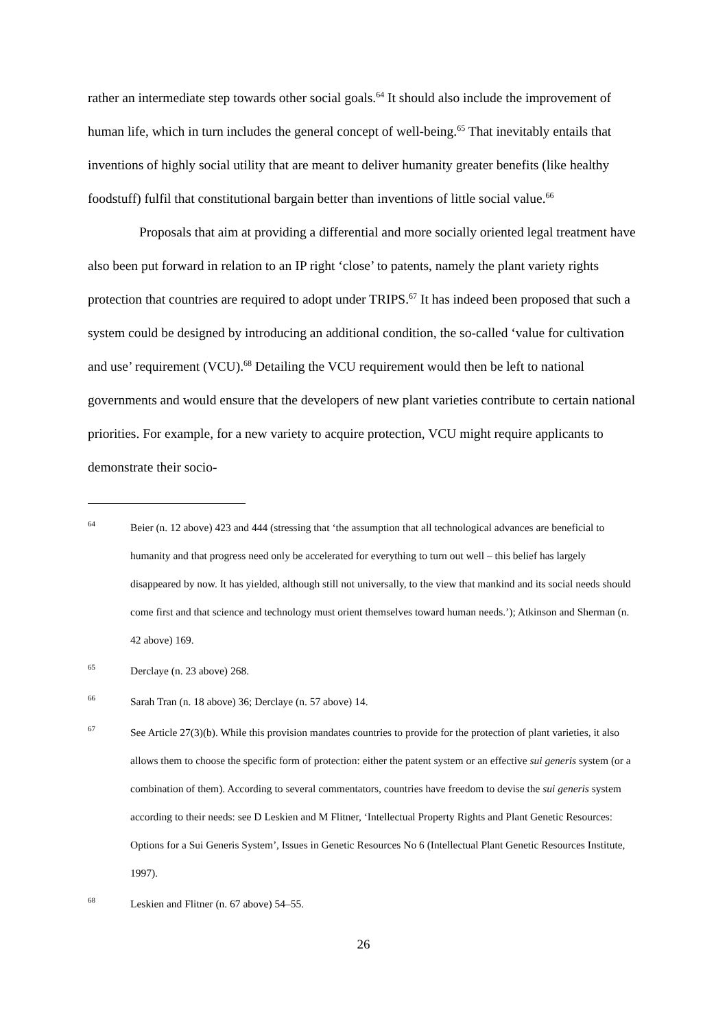rather an intermediate step towards other social goals.<sup>64</sup> It should also include the improvement of human life, which in turn includes the general concept of well-being.<sup>65</sup> That inevitably entails that inventions of highly social utility that are meant to deliver humanity greater benefits (like healthy foodstuff) fulfil that constitutional bargain better than inventions of little social value.<sup>66</sup>
Proposals that aim at providing a differential and more socially oriented legal treatment have also been put forward in relation to an IP right ‘close’ to patents, namely the plant variety rights protection that countries are required to adopt under TRIPS.<sup>67</sup> It has indeed been proposed that such a system could be designed by introducing an additional condition, the so-called ‘value for cultivation and use’ requirement (VCU).<sup>68</sup> Detailing the VCU requirement would then be left to national governments and would ensure that the developers of new plant varieties contribute to certain national priorities. For example, for a new variety to acquire protection, VCU might require applicants to demonstrate their socio-
64 Beier (n. 12 above) 423 and 444 (stressing that ‘the assumption that all technological advances are beneficial to humanity and that progress need only be accelerated for everything to turn out well – this belief has largely disappeared by now. It has yielded, although still not universally, to the view that mankind and its social needs should come first and that science and technology must orient themselves toward human needs.’); Atkinson and Sherman (n. 42 above) 169.
65 Derclaye (n. 23 above) 268.
66 Sarah Tran (n. 18 above) 36; Derclaye (n. 57 above) 14.
67 See Article 27(3)(b). While this provision mandates countries to provide for the protection of plant varieties, it also allows them to choose the specific form of protection: either the patent system or an effective sui generis system (or a combination of them). According to several commentators, countries have freedom to devise the sui generis system according to their needs: see D Leskien and M Flitner, ‘Intellectual Property Rights and Plant Genetic Resources: Options for a Sui Generis System’, Issues in Genetic Resources No 6 (Intellectual Plant Genetic Resources Institute, 1997).
68 Leskien and Flitner (n. 67 above) 54–55.
26